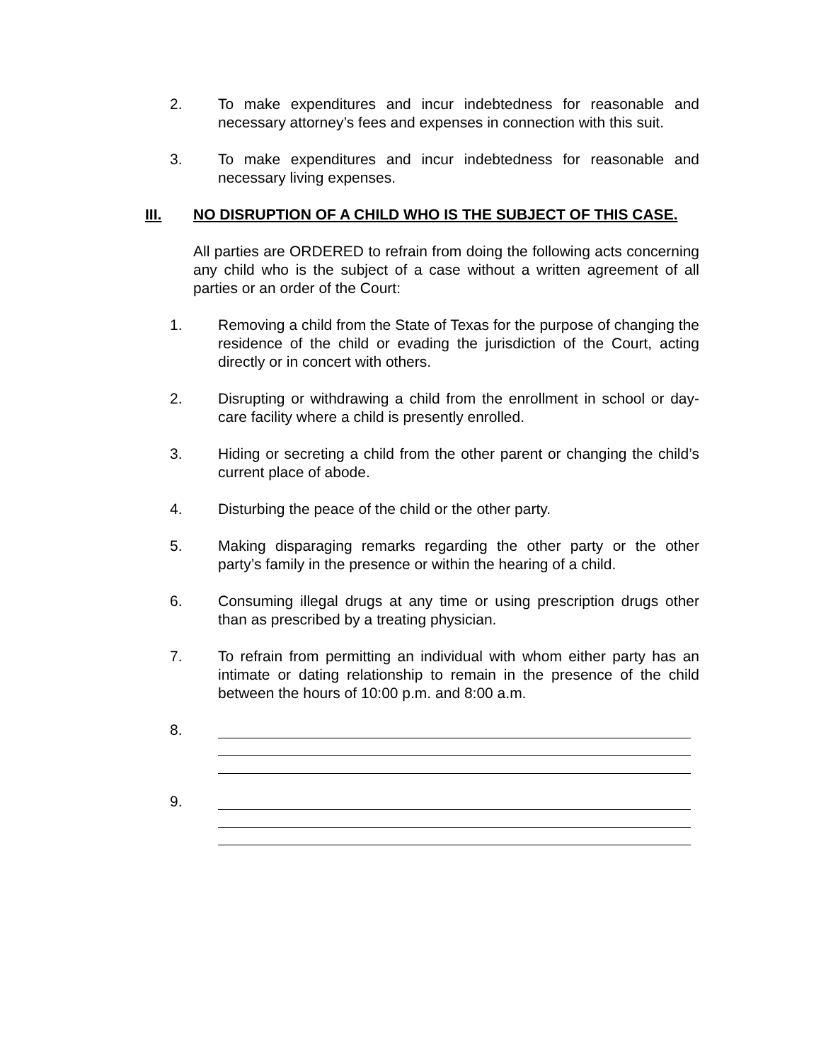2. To make expenditures and incur indebtedness for reasonable and necessary attorney’s fees and expenses in connection with this suit.
3. To make expenditures and incur indebtedness for reasonable and necessary living expenses.
III. NO DISRUPTION OF A CHILD WHO IS THE SUBJECT OF THIS CASE.
All parties are ORDERED to refrain from doing the following acts concerning any child who is the subject of a case without a written agreement of all parties or an order of the Court:
1. Removing a child from the State of Texas for the purpose of changing the residence of the child or evading the jurisdiction of the Court, acting directly or in concert with others.
2. Disrupting or withdrawing a child from the enrollment in school or day-care facility where a child is presently enrolled.
3. Hiding or secreting a child from the other parent or changing the child’s current place of abode.
4. Disturbing the peace of the child or the other party.
5. Making disparaging remarks regarding the other party or the other party’s family in the presence or within the hearing of a child.
6. Consuming illegal drugs at any time or using prescription drugs other than as prescribed by a treating physician.
7. To refrain from permitting an individual with whom either party has an intimate or dating relationship to remain in the presence of the child between the hours of 10:00 p.m. and 8:00 a.m.
8.
9.